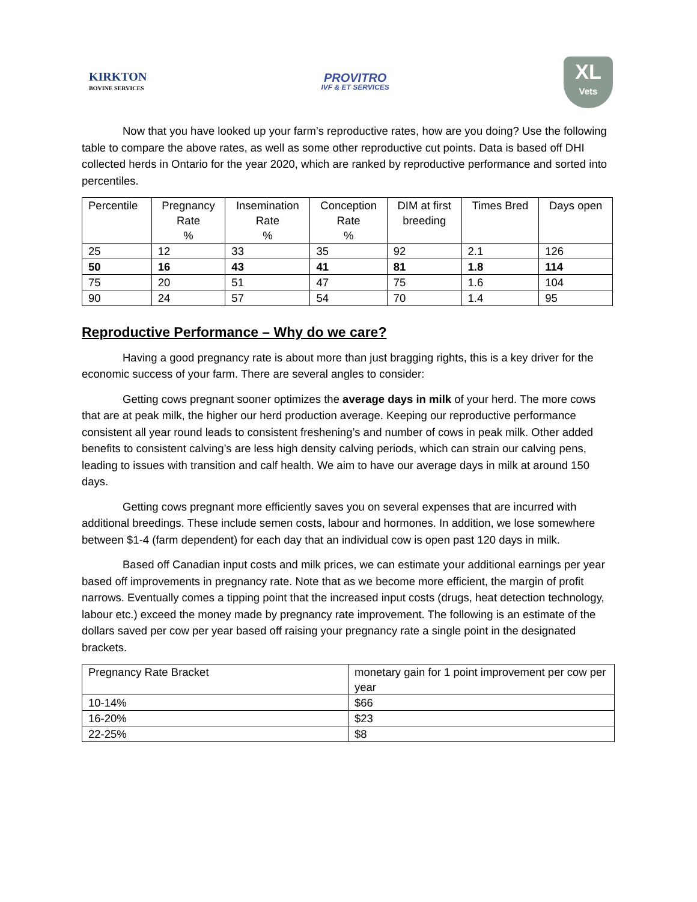KIRKTON
BOVINE SERVICES
PROVITRO
IVF & ET SERVICES
XL
Vets
Now that you have looked up your farm’s reproductive rates, how are you doing? Use the following table to compare the above rates, as well as some other reproductive cut points. Data is based off DHI collected herds in Ontario for the year 2020, which are ranked by reproductive performance and sorted into percentiles.
| Percentile | Pregnancy Rate % | Insemination Rate % | Conception Rate % | DIM at first breeding | Times Bred | Days open |
| --- | --- | --- | --- | --- | --- | --- |
| 25 | 12 | 33 | 35 | 92 | 2.1 | 126 |
| 50 | 16 | 43 | 41 | 81 | 1.8 | 114 |
| 75 | 20 | 51 | 47 | 75 | 1.6 | 104 |
| 90 | 24 | 57 | 54 | 70 | 1.4 | 95 |
Reproductive Performance – Why do we care?
Having a good pregnancy rate is about more than just bragging rights, this is a key driver for the economic success of your farm. There are several angles to consider:
Getting cows pregnant sooner optimizes the average days in milk of your herd. The more cows that are at peak milk, the higher our herd production average. Keeping our reproductive performance consistent all year round leads to consistent freshening’s and number of cows in peak milk. Other added benefits to consistent calving’s are less high density calving periods, which can strain our calving pens, leading to issues with transition and calf health. We aim to have our average days in milk at around 150 days.
Getting cows pregnant more efficiently saves you on several expenses that are incurred with additional breedings. These include semen costs, labour and hormones. In addition, we lose somewhere between $1-4 (farm dependent) for each day that an individual cow is open past 120 days in milk.
Based off Canadian input costs and milk prices, we can estimate your additional earnings per year based off improvements in pregnancy rate. Note that as we become more efficient, the margin of profit narrows. Eventually comes a tipping point that the increased input costs (drugs, heat detection technology, labour etc.) exceed the money made by pregnancy rate improvement. The following is an estimate of the dollars saved per cow per year based off raising your pregnancy rate a single point in the designated brackets.
| Pregnancy Rate Bracket | monetary gain for 1 point improvement per cow per year |
| --- | --- |
| 10-14% | $66 |
| 16-20% | $23 |
| 22-25% | $8 |